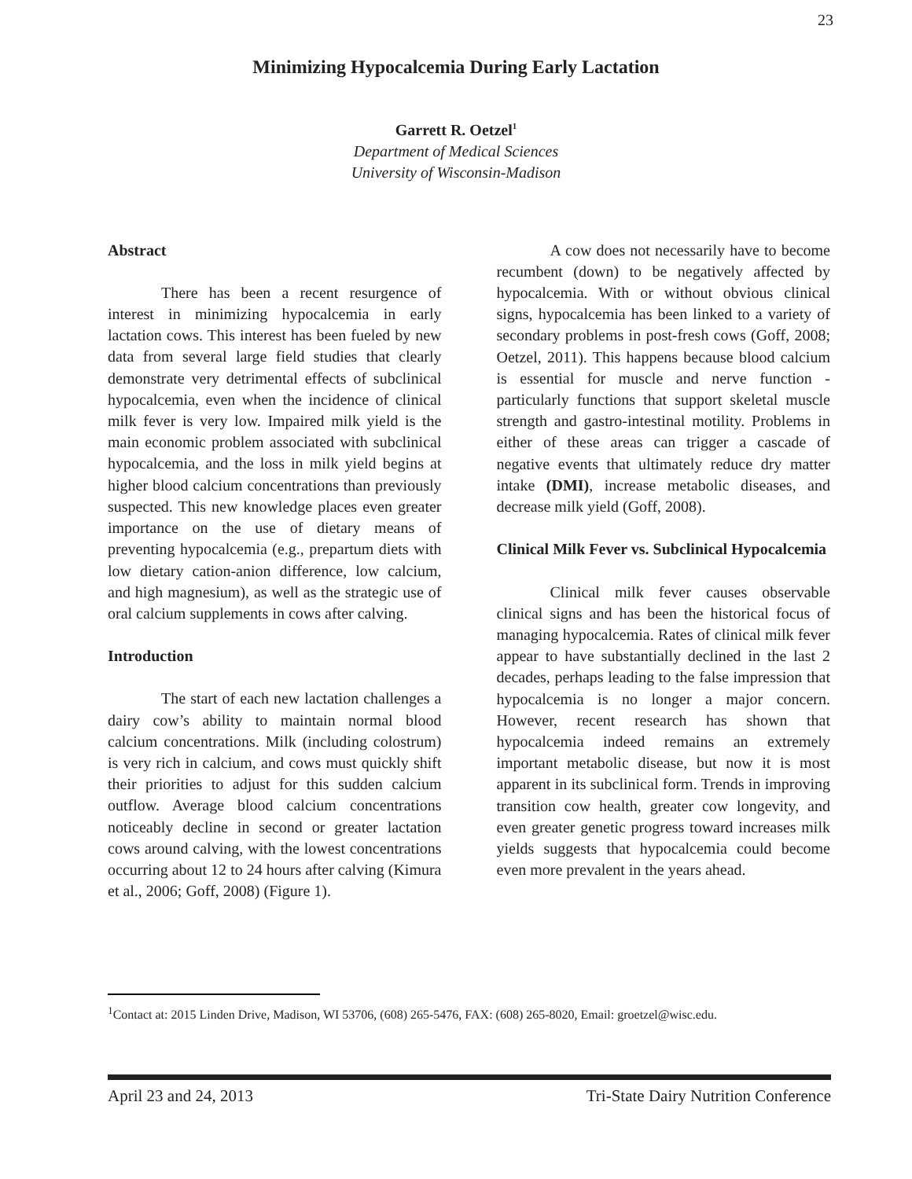23
Minimizing Hypocalcemia During Early Lactation
Garrett R. Oetzel<sup>1</sup>
Department of Medical Sciences
University of Wisconsin-Madison
Abstract
There has been a recent resurgence of interest in minimizing hypocalcemia in early lactation cows. This interest has been fueled by new data from several large field studies that clearly demonstrate very detrimental effects of subclinical hypocalcemia, even when the incidence of clinical milk fever is very low. Impaired milk yield is the main economic problem associated with subclinical hypocalcemia, and the loss in milk yield begins at higher blood calcium concentrations than previously suspected. This new knowledge places even greater importance on the use of dietary means of preventing hypocalcemia (e.g., prepartum diets with low dietary cation-anion difference, low calcium, and high magnesium), as well as the strategic use of oral calcium supplements in cows after calving.
Introduction
The start of each new lactation challenges a dairy cow’s ability to maintain normal blood calcium concentrations. Milk (including colostrum) is very rich in calcium, and cows must quickly shift their priorities to adjust for this sudden calcium outflow. Average blood calcium concentrations noticeably decline in second or greater lactation cows around calving, with the lowest concentrations occurring about 12 to 24 hours after calving (Kimura et al., 2006; Goff, 2008) (Figure 1).
A cow does not necessarily have to become recumbent (down) to be negatively affected by hypocalcemia. With or without obvious clinical signs, hypocalcemia has been linked to a variety of secondary problems in post-fresh cows (Goff, 2008; Oetzel, 2011). This happens because blood calcium is essential for muscle and nerve function - particularly functions that support skeletal muscle strength and gastro-intestinal motility. Problems in either of these areas can trigger a cascade of negative events that ultimately reduce dry matter intake (DMI), increase metabolic diseases, and decrease milk yield (Goff, 2008).
Clinical Milk Fever vs. Subclinical Hypocalcemia
Clinical milk fever causes observable clinical signs and has been the historical focus of managing hypocalcemia. Rates of clinical milk fever appear to have substantially declined in the last 2 decades, perhaps leading to the false impression that hypocalcemia is no longer a major concern. However, recent research has shown that hypocalcemia indeed remains an extremely important metabolic disease, but now it is most apparent in its subclinical form. Trends in improving transition cow health, greater cow longevity, and even greater genetic progress toward increases milk yields suggests that hypocalcemia could become even more prevalent in the years ahead.
<sup>1</sup> Contact at: 2015 Linden Drive, Madison, WI 53706, (608) 265-5476, FAX: (608) 265-8020, Email: groetzel@wisc.edu.
April 23 and 24, 2013 Tri-State Dairy Nutrition Conference